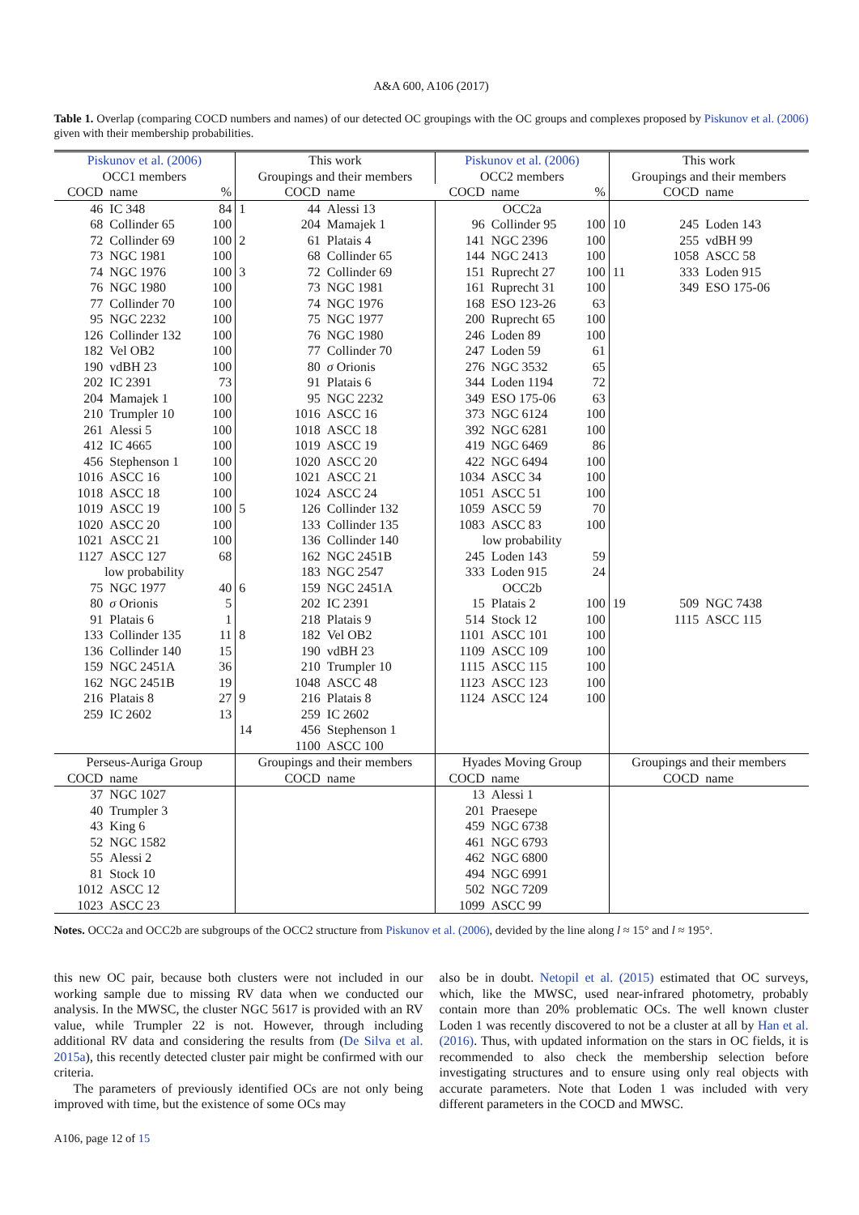A&A 600, A106 (2017)
Table 1. Overlap (comparing COCD numbers and names) of our detected OC groupings with the OC groups and complexes proposed by Piskunov et al. (2006) given with their membership probabilities.
| Piskunov et al. (2006) | | | This work | | | Piskunov et al. (2006) | | | This work | | |
| --- | --- | --- | --- | --- | --- | --- | --- | --- | --- | --- | --- |
| OCC1 members | | | Groupings and their members | | | OCC2 members | | | Groupings and their members | | |
| COCD | name | % | | COCD | name | COCD | name | % | | COCD | name |
| 46 | IC 348 | 84 | 1 | 44 | Alessi 13 | OCC2a | | | | | |
| 68 | Collinder 65 | 100 | | 204 | Mamajek 1 | 96 | Collinder 95 | 100 | 10 | 245 | Loden 143 |
| 72 | Collinder 69 | 100 | 2 | 61 | Platais 4 | 141 | NGC 2396 | 100 | | 255 | vdBH 99 |
| 73 | NGC 1981 | 100 | | 68 | Collinder 65 | 144 | NGC 2413 | 100 | | 1058 | ASCC 58 |
| 74 | NGC 1976 | 100 | 3 | 72 | Collinder 69 | 151 | Ruprecht 27 | 100 | 11 | 333 | Loden 915 |
| 76 | NGC 1980 | 100 | | 73 | NGC 1981 | 161 | Ruprecht 31 | 100 | | 349 | ESO 175-06 |
| 77 | Collinder 70 | 100 | | 74 | NGC 1976 | 168 | ESO 123-26 | 63 | | | |
| 95 | NGC 2232 | 100 | | 75 | NGC 1977 | 200 | Ruprecht 65 | 100 | | | |
| 126 | Collinder 132 | 100 | | 76 | NGC 1980 | 246 | Loden 89 | 100 | | | |
| 182 | Vel OB2 | 100 | | 77 | Collinder 70 | 247 | Loden 59 | 61 | | | |
| 190 | vdBH 23 | 100 | | 80 | σ Orionis | 276 | NGC 3532 | 65 | | | |
| 202 | IC 2391 | 73 | | 91 | Platais 6 | 344 | Loden 1194 | 72 | | | |
| 204 | Mamajek 1 | 100 | | 95 | NGC 2232 | 349 | ESO 175-06 | 63 | | | |
| 210 | Trumpler 10 | 100 | | 1016 | ASCC 16 | 373 | NGC 6124 | 100 | | | |
| 261 | Alessi 5 | 100 | | 1018 | ASCC 18 | 392 | NGC 6281 | 100 | | | |
| 412 | IC 4665 | 100 | | 1019 | ASCC 19 | 419 | NGC 6469 | 86 | | | |
| 456 | Stephenson 1 | 100 | | 1020 | ASCC 20 | 422 | NGC 6494 | 100 | | | |
| 1016 | ASCC 16 | 100 | | 1021 | ASCC 21 | 1034 | ASCC 34 | 100 | | | |
| 1018 | ASCC 18 | 100 | | 1024 | ASCC 24 | 1051 | ASCC 51 | 100 | | | |
| 1019 | ASCC 19 | 100 | 5 | 126 | Collinder 132 | 1059 | ASCC 59 | 70 | | | |
| 1020 | ASCC 20 | 100 | | 133 | Collinder 135 | 1083 | ASCC 83 | 100 | | | |
| 1021 | ASCC 21 | 100 | | 136 | Collinder 140 | low probability | | | | | |
| 1127 | ASCC 127 | 68 | | 162 | NGC 2451B | 245 | Loden 143 | 59 | | | |
| low probability | | | | 183 | NGC 2547 | 333 | Loden 915 | 24 | | | |
| 75 | NGC 1977 | 40 | 6 | 159 | NGC 2451A | OCC2b | | | | | |
| 80 | σ Orionis | 5 | | 202 | IC 2391 | 15 | Platais 2 | 100 | 19 | 509 | NGC 7438 |
| 91 | Platais 6 | 1 | | 218 | Platais 9 | 514 | Stock 12 | 100 | | 1115 | ASCC 115 |
| 133 | Collinder 135 | 11 | 8 | 182 | Vel OB2 | 1101 | ASCC 101 | 100 | | | |
| 136 | Collinder 140 | 15 | | 190 | vdBH 23 | 1109 | ASCC 109 | 100 | | | |
| 159 | NGC 2451A | 36 | | 210 | Trumpler 10 | 1115 | ASCC 115 | 100 | | | |
| 162 | NGC 2451B | 19 | | 1048 | ASCC 48 | 1123 | ASCC 123 | 100 | | | |
| 216 | Platais 8 | 27 | 9 | 216 | Platais 8 | 1124 | ASCC 124 | 100 | | | |
| 259 | IC 2602 | 13 | | 259 | IC 2602 | | | | | | |
| | | | 14 | 456 | Stephenson 1 | | | | | | |
| | | | | 1100 | ASCC 100 | | | | | | |
| Perseus-Auriga Group | | | Groupings and their members | | | Hyades Moving Group | | | Groupings and their members | | |
| COCD | name | | | COCD | name | COCD | name | | | COCD | name |
| 37 | NGC 1027 | | | | | 13 | Alessi 1 | | | | |
| 40 | Trumpler 3 | | | | | 201 | Praesepe | | | | |
| 43 | King 6 | | | | | 459 | NGC 6738 | | | | |
| 52 | NGC 1582 | | | | | 461 | NGC 6793 | | | | |
| 55 | Alessi 2 | | | | | 462 | NGC 6800 | | | | |
| 81 | Stock 10 | | | | | 494 | NGC 6991 | | | | |
| 1012 | ASCC 12 | | | | | 502 | NGC 7209 | | | | |
| 1023 | ASCC 23 | | | | | 1099 | ASCC 99 | | | | |
Notes. OCC2a and OCC2b are subgroups of the OCC2 structure from Piskunov et al. (2006), devided by the line along l ≈ 15° and l ≈ 195°.
this new OC pair, because both clusters were not included in our working sample due to missing RV data when we conducted our analysis. In the MWSC, the cluster NGC 5617 is provided with an RV value, while Trumpler 22 is not. However, through including additional RV data and considering the results from (De Silva et al. 2015a), this recently detected cluster pair might be confirmed with our criteria.
The parameters of previously identified OCs are not only being improved with time, but the existence of some OCs may
also be in doubt. Netopil et al. (2015) estimated that OC surveys, which, like the MWSC, used near-infrared photometry, probably contain more than 20% problematic OCs. The well known cluster Loden 1 was recently discovered to not be a cluster at all by Han et al. (2016). Thus, with updated information on the stars in OC fields, it is recommended to also check the membership selection before investigating structures and to ensure using only real objects with accurate parameters. Note that Loden 1 was included with very different parameters in the COCD and MWSC.
A106, page 12 of 15